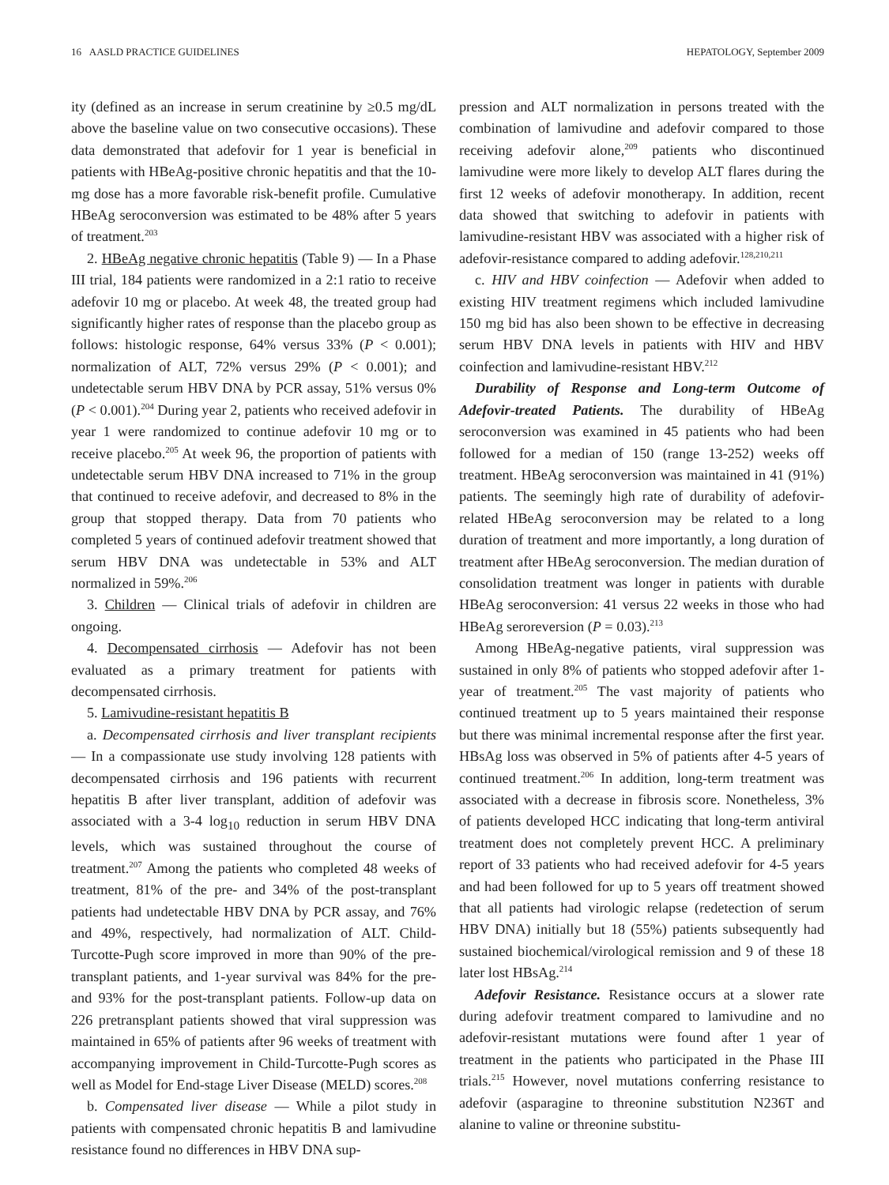16 AASLD PRACTICE GUIDELINES HEPATOLOGY, September 2009
ity (defined as an increase in serum creatinine by ≥0.5 mg/dL above the baseline value on two consecutive occasions). These data demonstrated that adefovir for 1 year is beneficial in patients with HBeAg-positive chronic hepatitis and that the 10-mg dose has a more favorable risk-benefit profile. Cumulative HBeAg seroconversion was estimated to be 48% after 5 years of treatment.<sup>203</sup>
2. HBeAg negative chronic hepatitis (Table 9) — In a Phase III trial, 184 patients were randomized in a 2:1 ratio to receive adefovir 10 mg or placebo. At week 48, the treated group had significantly higher rates of response than the placebo group as follows: histologic response, 64% versus 33% (P < 0.001); normalization of ALT, 72% versus 29% (P < 0.001); and undetectable serum HBV DNA by PCR assay, 51% versus 0% (P < 0.001).<sup>204</sup> During year 2, patients who received adefovir in year 1 were randomized to continue adefovir 10 mg or to receive placebo.<sup>205</sup> At week 96, the proportion of patients with undetectable serum HBV DNA increased to 71% in the group that continued to receive adefovir, and decreased to 8% in the group that stopped therapy. Data from 70 patients who completed 5 years of continued adefovir treatment showed that serum HBV DNA was undetectable in 53% and ALT normalized in 59%.<sup>206</sup>
3. Children — Clinical trials of adefovir in children are ongoing.
4. Decompensated cirrhosis — Adefovir has not been evaluated as a primary treatment for patients with decompensated cirrhosis.
5. Lamivudine-resistant hepatitis B
a. Decompensated cirrhosis and liver transplant recipients — In a compassionate use study involving 128 patients with decompensated cirrhosis and 196 patients with recurrent hepatitis B after liver transplant, addition of adefovir was associated with a 3-4 log<sub>10</sub> reduction in serum HBV DNA levels, which was sustained throughout the course of treatment.<sup>207</sup> Among the patients who completed 48 weeks of treatment, 81% of the pre- and 34% of the post-transplant patients had undetectable HBV DNA by PCR assay, and 76% and 49%, respectively, had normalization of ALT. Child-Turcotte-Pugh score improved in more than 90% of the pre-transplant patients, and 1-year survival was 84% for the pre- and 93% for the post-transplant patients. Follow-up data on 226 pretransplant patients showed that viral suppression was maintained in 65% of patients after 96 weeks of treatment with accompanying improvement in Child-Turcotte-Pugh scores as well as Model for End-stage Liver Disease (MELD) scores.<sup>208</sup>
b. Compensated liver disease — While a pilot study in patients with compensated chronic hepatitis B and lamivudine resistance found no differences in HBV DNA sup-
pression and ALT normalization in persons treated with the combination of lamivudine and adefovir compared to those receiving adefovir alone,<sup>209</sup> patients who discontinued lamivudine were more likely to develop ALT flares during the first 12 weeks of adefovir monotherapy. In addition, recent data showed that switching to adefovir in patients with lamivudine-resistant HBV was associated with a higher risk of adefovir-resistance compared to adding adefovir.<sup>128,210,211</sup>
c. HIV and HBV coinfection — Adefovir when added to existing HIV treatment regimens which included lamivudine 150 mg bid has also been shown to be effective in decreasing serum HBV DNA levels in patients with HIV and HBV coinfection and lamivudine-resistant HBV.<sup>212</sup>
Durability of Response and Long-term Outcome of Adefovir-treated Patients. The durability of HBeAg seroconversion was examined in 45 patients who had been followed for a median of 150 (range 13-252) weeks off treatment. HBeAg seroconversion was maintained in 41 (91%) patients. The seemingly high rate of durability of adefovir-related HBeAg seroconversion may be related to a long duration of treatment and more importantly, a long duration of treatment after HBeAg seroconversion. The median duration of consolidation treatment was longer in patients with durable HBeAg seroconversion: 41 versus 22 weeks in those who had HBeAg seroreversion (P = 0.03).<sup>213</sup>
Among HBeAg-negative patients, viral suppression was sustained in only 8% of patients who stopped adefovir after 1-year of treatment.<sup>205</sup> The vast majority of patients who continued treatment up to 5 years maintained their response but there was minimal incremental response after the first year. HBsAg loss was observed in 5% of patients after 4-5 years of continued treatment.<sup>206</sup> In addition, long-term treatment was associated with a decrease in fibrosis score. Nonetheless, 3% of patients developed HCC indicating that long-term antiviral treatment does not completely prevent HCC. A preliminary report of 33 patients who had received adefovir for 4-5 years and had been followed for up to 5 years off treatment showed that all patients had virologic relapse (redetection of serum HBV DNA) initially but 18 (55%) patients subsequently had sustained biochemical/virological remission and 9 of these 18 later lost HBsAg.<sup>214</sup>
Adefovir Resistance. Resistance occurs at a slower rate during adefovir treatment compared to lamivudine and no adefovir-resistant mutations were found after 1 year of treatment in the patients who participated in the Phase III trials.<sup>215</sup> However, novel mutations conferring resistance to adefovir (asparagine to threonine substitution N236T and alanine to valine or threonine substitu-